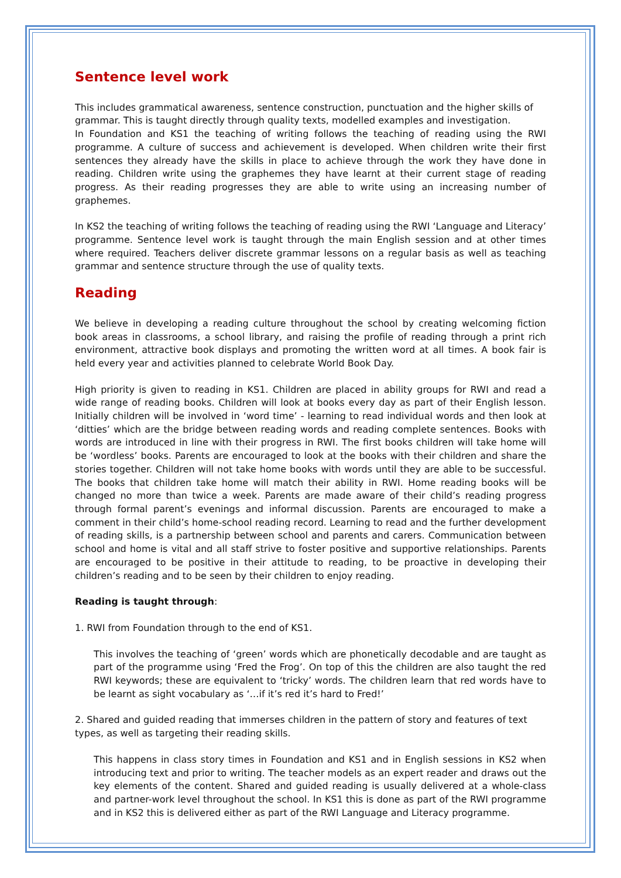Sentence level work
This includes grammatical awareness, sentence construction, punctuation and the higher skills of grammar. This is taught directly through quality texts, modelled examples and investigation.
In Foundation and KS1 the teaching of writing follows the teaching of reading using the RWI programme. A culture of success and achievement is developed. When children write their first sentences they already have the skills in place to achieve through the work they have done in reading. Children write using the graphemes they have learnt at their current stage of reading progress. As their reading progresses they are able to write using an increasing number of graphemes.
In KS2 the teaching of writing follows the teaching of reading using the RWI ‘Language and Literacy’ programme. Sentence level work is taught through the main English session and at other times where required. Teachers deliver discrete grammar lessons on a regular basis as well as teaching grammar and sentence structure through the use of quality texts.
Reading
We believe in developing a reading culture throughout the school by creating welcoming fiction book areas in classrooms, a school library, and raising the profile of reading through a print rich environment, attractive book displays and promoting the written word at all times. A book fair is held every year and activities planned to celebrate World Book Day.
High priority is given to reading in KS1. Children are placed in ability groups for RWI and read a wide range of reading books. Children will look at books every day as part of their English lesson. Initially children will be involved in ‘word time’ - learning to read individual words and then look at ‘ditties’ which are the bridge between reading words and reading complete sentences. Books with words are introduced in line with their progress in RWI. The first books children will take home will be ‘wordless’ books. Parents are encouraged to look at the books with their children and share the stories together. Children will not take home books with words until they are able to be successful. The books that children take home will match their ability in RWI. Home reading books will be changed no more than twice a week. Parents are made aware of their child’s reading progress through formal parent’s evenings and informal discussion. Parents are encouraged to make a comment in their child’s home-school reading record. Learning to read and the further development of reading skills, is a partnership between school and parents and carers. Communication between school and home is vital and all staff strive to foster positive and supportive relationships. Parents are encouraged to be positive in their attitude to reading, to be proactive in developing their children’s reading and to be seen by their children to enjoy reading.
Reading is taught through:
1. RWI from Foundation through to the end of KS1.
This involves the teaching of ‘green’ words which are phonetically decodable and are taught as part of the programme using ‘Fred the Frog’. On top of this the children are also taught the red RWI keywords; these are equivalent to ‘tricky’ words. The children learn that red words have to be learnt as sight vocabulary as ‘…if it’s red it’s hard to Fred!’
2. Shared and guided reading that immerses children in the pattern of story and features of text types, as well as targeting their reading skills.
This happens in class story times in Foundation and KS1 and in English sessions in KS2 when introducing text and prior to writing. The teacher models as an expert reader and draws out the key elements of the content. Shared and guided reading is usually delivered at a whole-class and partner-work level throughout the school. In KS1 this is done as part of the RWI programme and in KS2 this is delivered either as part of the RWI Language and Literacy programme.